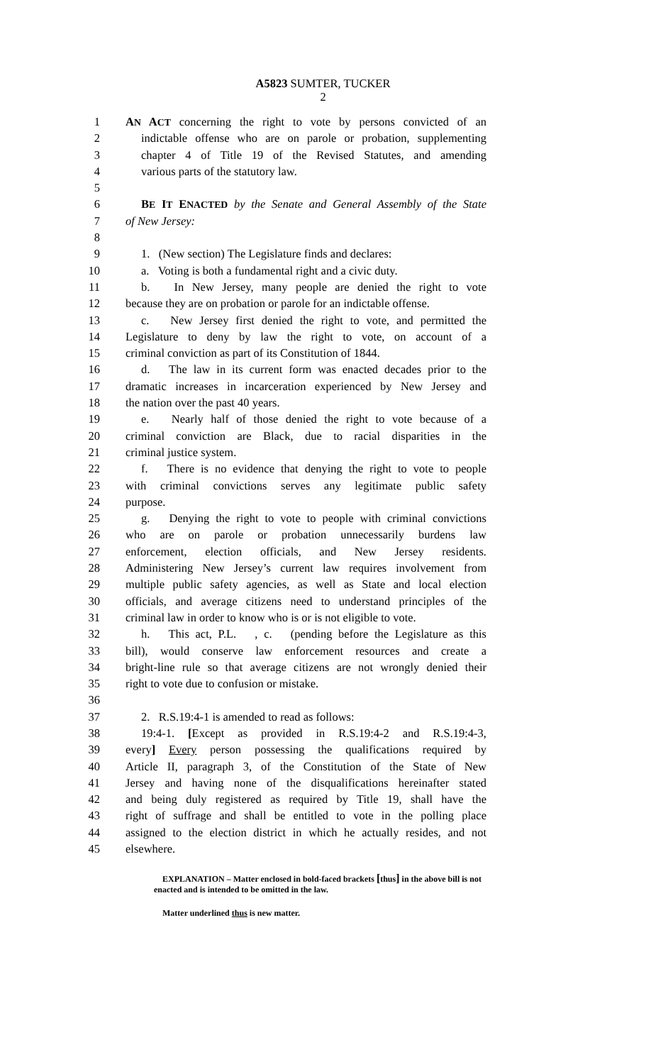A5823 SUMTER, TUCKER
2
1 AN ACT concerning the right to vote by persons convicted of an
2 indictable offense who are on parole or probation, supplementing
3 chapter 4 of Title 19 of the Revised Statutes, and amending
4 various parts of the statutory law.
5
6 BE IT ENACTED by the Senate and General Assembly of the State
7 of New Jersey:
8
9 1. (New section) The Legislature finds and declares:
10 a. Voting is both a fundamental right and a civic duty.
11 b. In New Jersey, many people are denied the right to vote
12 because they are on probation or parole for an indictable offense.
13 c. New Jersey first denied the right to vote, and permitted the
14 Legislature to deny by law the right to vote, on account of a
15 criminal conviction as part of its Constitution of 1844.
16 d. The law in its current form was enacted decades prior to the
17 dramatic increases in incarceration experienced by New Jersey and
18 the nation over the past 40 years.
19 e. Nearly half of those denied the right to vote because of a
20 criminal conviction are Black, due to racial disparities in the
21 criminal justice system.
22 f. There is no evidence that denying the right to vote to people
23 with criminal convictions serves any legitimate public safety
24 purpose.
25 g. Denying the right to vote to people with criminal convictions
26 who are on parole or probation unnecessarily burdens law
27 enforcement, election officials, and New Jersey residents.
28 Administering New Jersey’s current law requires involvement from
29 multiple public safety agencies, as well as State and local election
30 officials, and average citizens need to understand principles of the
31 criminal law in order to know who is or is not eligible to vote.
32 h. This act, P.L. , c. (pending before the Legislature as this
33 bill), would conserve law enforcement resources and create a
34 bright-line rule so that average citizens are not wrongly denied their
35 right to vote due to confusion or mistake.
36
37 2. R.S.19:4-1 is amended to read as follows:
38 19:4-1. [Except as provided in R.S.19:4-2 and R.S.19:4-3,
39 every] Every person possessing the qualifications required by
40 Article II, paragraph 3, of the Constitution of the State of New
41 Jersey and having none of the disqualifications hereinafter stated
42 and being duly registered as required by Title 19, shall have the
43 right of suffrage and shall be entitled to vote in the polling place
44 assigned to the election district in which he actually resides, and not
45 elsewhere.
EXPLANATION – Matter enclosed in bold-faced brackets [thus] in the above bill is not enacted and is intended to be omitted in the law.
Matter underlined thus is new matter.